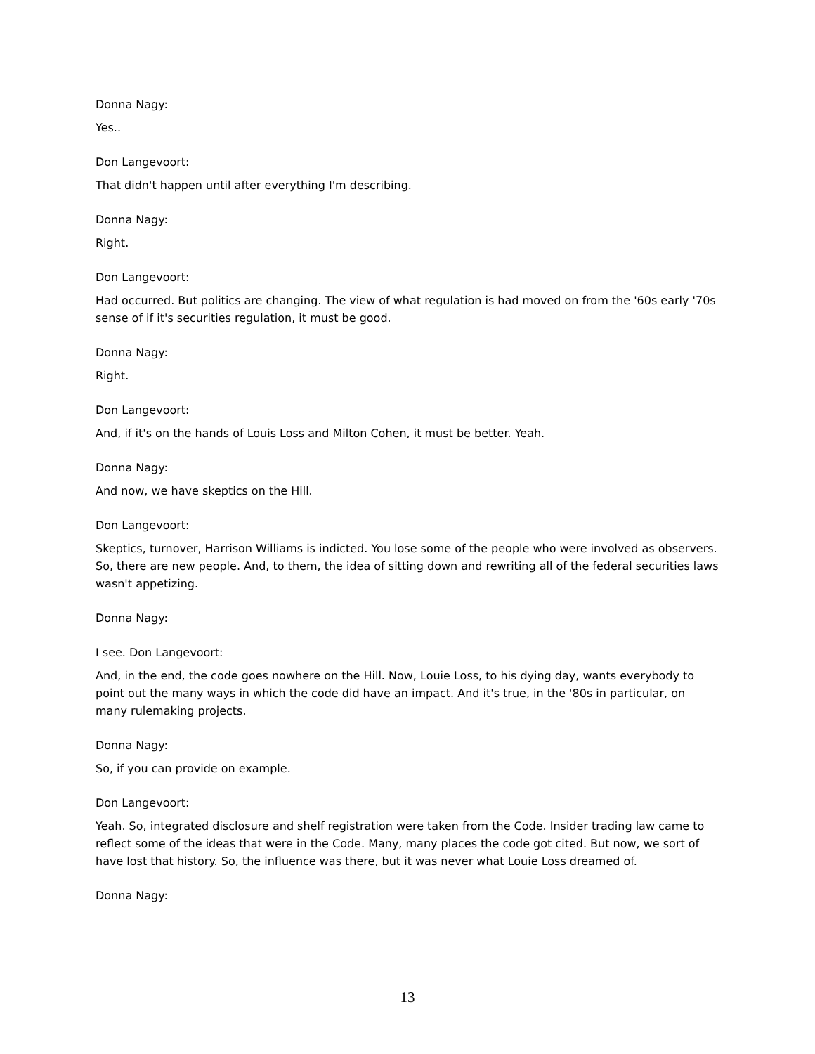Donna Nagy:
Yes..
Don Langevoort:
That didn't happen until after everything I'm describing.
Donna Nagy:
Right.
Don Langevoort:
Had occurred. But politics are changing. The view of what regulation is had moved on from the '60s early '70s sense of if it's securities regulation, it must be good.
Donna Nagy:
Right.
Don Langevoort:
And, if it's on the hands of Louis Loss and Milton Cohen, it must be better. Yeah.
Donna Nagy:
And now, we have skeptics on the Hill.
Don Langevoort:
Skeptics, turnover, Harrison Williams is indicted. You lose some of the people who were involved as observers. So, there are new people. And, to them, the idea of sitting down and rewriting all of the federal securities laws wasn't appetizing.
Donna Nagy:
I see. Don Langevoort:
And, in the end, the code goes nowhere on the Hill. Now, Louie Loss, to his dying day, wants everybody to point out the many ways in which the code did have an impact. And it's true, in the '80s in particular, on many rulemaking projects.
Donna Nagy:
So, if you can provide on example.
Don Langevoort:
Yeah. So, integrated disclosure and shelf registration were taken from the Code. Insider trading law came to reflect some of the ideas that were in the Code. Many, many places the code got cited. But now, we sort of have lost that history. So, the influence was there, but it was never what Louie Loss dreamed of.
Donna Nagy:
13